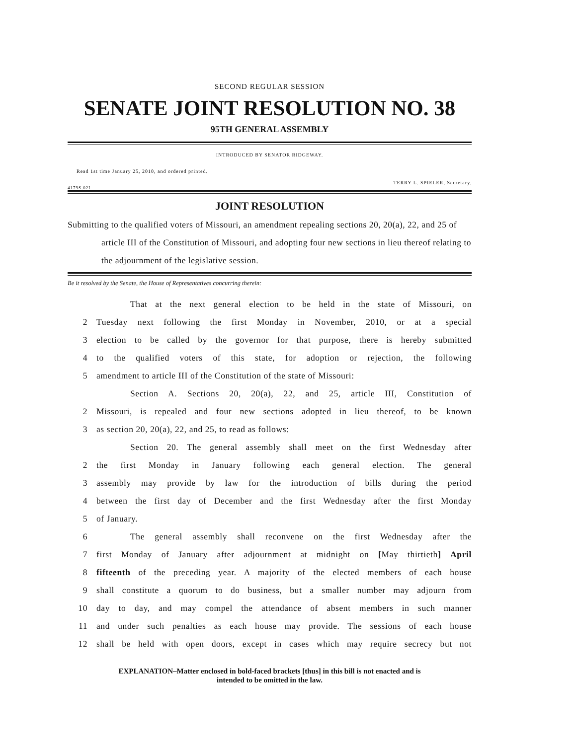SECOND REGULAR SESSION
SENATE JOINT RESOLUTION NO. 38
95TH GENERAL ASSEMBLY
INTRODUCED BY SENATOR RIDGEWAY.
Read 1st time January 25, 2010, and ordered printed.
TERRY L. SPIELER, Secretary.
4179S.02I
JOINT RESOLUTION
Submitting to the qualified voters of Missouri, an amendment repealing sections 20, 20(a), 22, and 25 of article III of the Constitution of Missouri, and adopting four new sections in lieu thereof relating to the adjournment of the legislative session.
Be it resolved by the Senate, the House of Representatives concurring therein:
That at the next general election to be held in the state of Missouri, on
2 Tuesday next following the first Monday in November, 2010, or at a special
3 election to be called by the governor for that purpose, there is hereby submitted
4 to the qualified voters of this state, for adoption or rejection, the following
5 amendment to article III of the Constitution of the state of Missouri:
Section A. Sections 20, 20(a), 22, and 25, article III, Constitution of
2 Missouri, is repealed and four new sections adopted in lieu thereof, to be known
3 as section 20, 20(a), 22, and 25, to read as follows:
Section 20. The general assembly shall meet on the first Wednesday after
2 the first Monday in January following each general election. The general
3 assembly may provide by law for the introduction of bills during the period
4 between the first day of December and the first Wednesday after the first Monday
5 of January.
6 The general assembly shall reconvene on the first Wednesday after the
7 first Monday of January after adjournment at midnight on [May thirtieth] April
8 fifteenth of the preceding year. A majority of the elected members of each house
9 shall constitute a quorum to do business, but a smaller number may adjourn from
10 day to day, and may compel the attendance of absent members in such manner
11 and under such penalties as each house may provide. The sessions of each house
12 shall be held with open doors, except in cases which may require secrecy but not
EXPLANATION–Matter enclosed in bold-faced brackets [thus] in this bill is not enacted and is
intended to be omitted in the law.